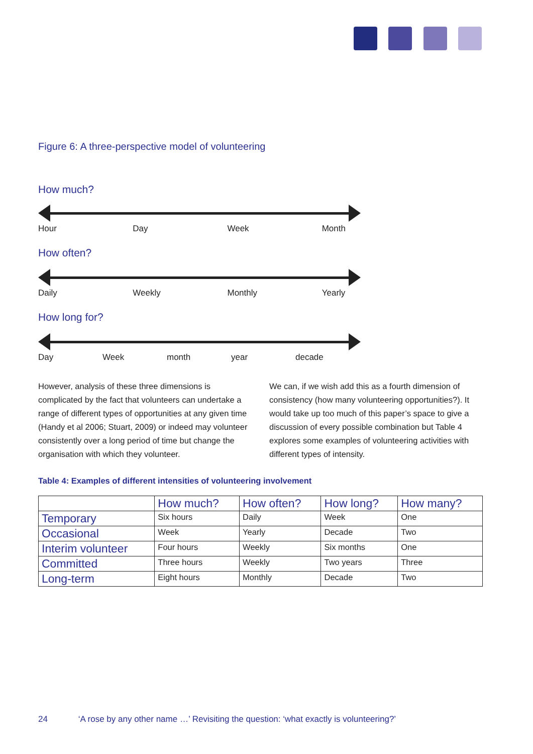Figure 6: A three-perspective model of volunteering
How much?
Hour Day Week Month
How often?
Daily Weekly Monthly Yearly
How long for?
Day Week month year decade
However, analysis of these three dimensions is complicated by the fact that volunteers can undertake a range of different types of opportunities at any given time (Handy et al 2006; Stuart, 2009) or indeed may volunteer consistently over a long period of time but change the organisation with which they volunteer.
We can, if we wish add this as a fourth dimension of consistency (how many volunteering opportunities?). It would take up too much of this paper’s space to give a discussion of every possible combination but Table 4 explores some examples of volunteering activities with different types of intensity.
Table 4: Examples of different intensities of volunteering involvement
| | How much? | How often? | How long? | How many? |
| --- | --- | --- | --- | --- |
| Temporary | Six hours | Daily | Week | One |
| Occasional | Week | Yearly | Decade | Two |
| Interim volunteer | Four hours | Weekly | Six months | One |
| Committed | Three hours | Weekly | Two years | Three |
| Long-term | Eight hours | Monthly | Decade | Two |
24 ‘A rose by any other name …’ Revisiting the question: ‘what exactly is volunteering?’